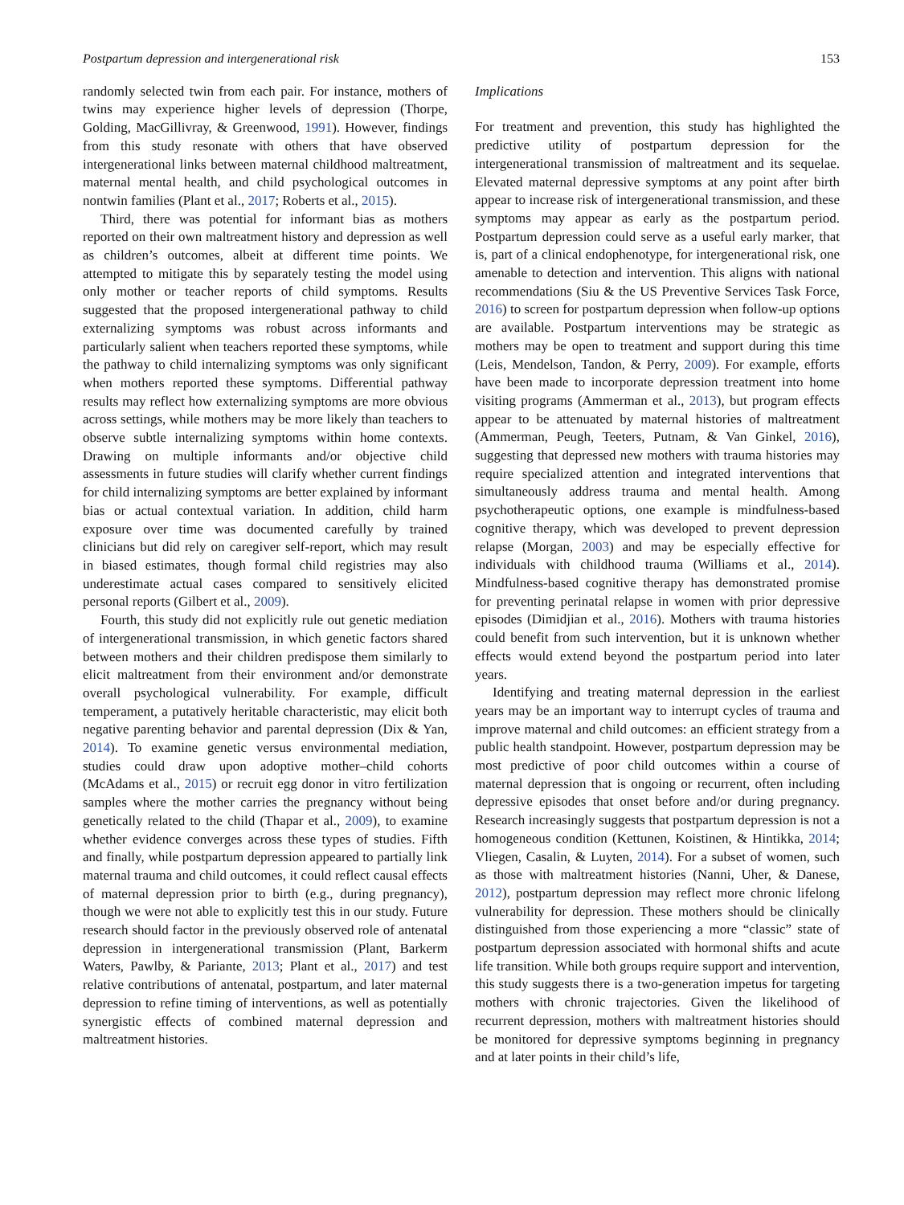Postpartum depression and intergenerational risk 153
randomly selected twin from each pair. For instance, mothers of twins may experience higher levels of depression (Thorpe, Golding, MacGillivray, & Greenwood, 1991). However, findings from this study resonate with others that have observed intergenerational links between maternal childhood maltreatment, maternal mental health, and child psychological outcomes in nontwin families (Plant et al., 2017; Roberts et al., 2015).
Third, there was potential for informant bias as mothers reported on their own maltreatment history and depression as well as children’s outcomes, albeit at different time points. We attempted to mitigate this by separately testing the model using only mother or teacher reports of child symptoms. Results suggested that the proposed intergenerational pathway to child externalizing symptoms was robust across informants and particularly salient when teachers reported these symptoms, while the pathway to child internalizing symptoms was only significant when mothers reported these symptoms. Differential pathway results may reflect how externalizing symptoms are more obvious across settings, while mothers may be more likely than teachers to observe subtle internalizing symptoms within home contexts. Drawing on multiple informants and/or objective child assessments in future studies will clarify whether current findings for child internalizing symptoms are better explained by informant bias or actual contextual variation. In addition, child harm exposure over time was documented carefully by trained clinicians but did rely on caregiver self-report, which may result in biased estimates, though formal child registries may also underestimate actual cases compared to sensitively elicited personal reports (Gilbert et al., 2009).
Fourth, this study did not explicitly rule out genetic mediation of intergenerational transmission, in which genetic factors shared between mothers and their children predispose them similarly to elicit maltreatment from their environment and/or demonstrate overall psychological vulnerability. For example, difficult temperament, a putatively heritable characteristic, may elicit both negative parenting behavior and parental depression (Dix & Yan, 2014). To examine genetic versus environmental mediation, studies could draw upon adoptive mother–child cohorts (McAdams et al., 2015) or recruit egg donor in vitro fertilization samples where the mother carries the pregnancy without being genetically related to the child (Thapar et al., 2009), to examine whether evidence converges across these types of studies. Fifth and finally, while postpartum depression appeared to partially link maternal trauma and child outcomes, it could reflect causal effects of maternal depression prior to birth (e.g., during pregnancy), though we were not able to explicitly test this in our study. Future research should factor in the previously observed role of antenatal depression in intergenerational transmission (Plant, Barkerm Waters, Pawlby, & Pariante, 2013; Plant et al., 2017) and test relative contributions of antenatal, postpartum, and later maternal depression to refine timing of interventions, as well as potentially synergistic effects of combined maternal depression and maltreatment histories.
Implications
For treatment and prevention, this study has highlighted the predictive utility of postpartum depression for the intergenerational transmission of maltreatment and its sequelae. Elevated maternal depressive symptoms at any point after birth appear to increase risk of intergenerational transmission, and these symptoms may appear as early as the postpartum period. Postpartum depression could serve as a useful early marker, that is, part of a clinical endophenotype, for intergenerational risk, one amenable to detection and intervention. This aligns with national recommendations (Siu & the US Preventive Services Task Force, 2016) to screen for postpartum depression when follow-up options are available. Postpartum interventions may be strategic as mothers may be open to treatment and support during this time (Leis, Mendelson, Tandon, & Perry, 2009). For example, efforts have been made to incorporate depression treatment into home visiting programs (Ammerman et al., 2013), but program effects appear to be attenuated by maternal histories of maltreatment (Ammerman, Peugh, Teeters, Putnam, & Van Ginkel, 2016), suggesting that depressed new mothers with trauma histories may require specialized attention and integrated interventions that simultaneously address trauma and mental health. Among psychotherapeutic options, one example is mindfulness-based cognitive therapy, which was developed to prevent depression relapse (Morgan, 2003) and may be especially effective for individuals with childhood trauma (Williams et al., 2014). Mindfulness-based cognitive therapy has demonstrated promise for preventing perinatal relapse in women with prior depressive episodes (Dimidjian et al., 2016). Mothers with trauma histories could benefit from such intervention, but it is unknown whether effects would extend beyond the postpartum period into later years.
Identifying and treating maternal depression in the earliest years may be an important way to interrupt cycles of trauma and improve maternal and child outcomes: an efficient strategy from a public health standpoint. However, postpartum depression may be most predictive of poor child outcomes within a course of maternal depression that is ongoing or recurrent, often including depressive episodes that onset before and/or during pregnancy. Research increasingly suggests that postpartum depression is not a homogeneous condition (Kettunen, Koistinen, & Hintikka, 2014; Vliegen, Casalin, & Luyten, 2014). For a subset of women, such as those with maltreatment histories (Nanni, Uher, & Danese, 2012), postpartum depression may reflect more chronic lifelong vulnerability for depression. These mothers should be clinically distinguished from those experiencing a more “classic” state of postpartum depression associated with hormonal shifts and acute life transition. While both groups require support and intervention, this study suggests there is a two-generation impetus for targeting mothers with chronic trajectories. Given the likelihood of recurrent depression, mothers with maltreatment histories should be monitored for depressive symptoms beginning in pregnancy and at later points in their child’s life,